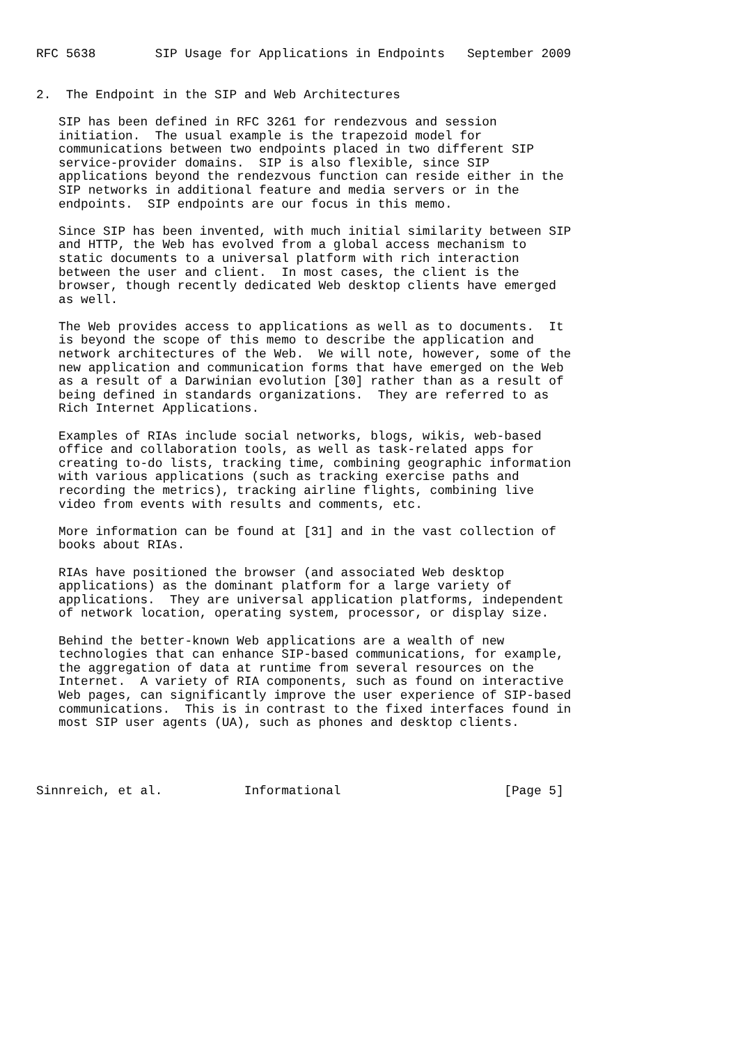RFC 5638        SIP Usage for Applications in Endpoints   September 2009


2.  The Endpoint in the SIP and Web Architectures

   SIP has been defined in RFC 3261 for rendezvous and session
   initiation.  The usual example is the trapezoid model for
   communications between two endpoints placed in two different SIP
   service-provider domains.  SIP is also flexible, since SIP
   applications beyond the rendezvous function can reside either in the
   SIP networks in additional feature and media servers or in the
   endpoints.  SIP endpoints are our focus in this memo.

   Since SIP has been invented, with much initial similarity between SIP
   and HTTP, the Web has evolved from a global access mechanism to
   static documents to a universal platform with rich interaction
   between the user and client.  In most cases, the client is the
   browser, though recently dedicated Web desktop clients have emerged
   as well.

   The Web provides access to applications as well as to documents.  It
   is beyond the scope of this memo to describe the application and
   network architectures of the Web.  We will note, however, some of the
   new application and communication forms that have emerged on the Web
   as a result of a Darwinian evolution [30] rather than as a result of
   being defined in standards organizations.  They are referred to as
   Rich Internet Applications.

   Examples of RIAs include social networks, blogs, wikis, web-based
   office and collaboration tools, as well as task-related apps for
   creating to-do lists, tracking time, combining geographic information
   with various applications (such as tracking exercise paths and
   recording the metrics), tracking airline flights, combining live
   video from events with results and comments, etc.

   More information can be found at [31] and in the vast collection of
   books about RIAs.

   RIAs have positioned the browser (and associated Web desktop
   applications) as the dominant platform for a large variety of
   applications.  They are universal application platforms, independent
   of network location, operating system, processor, or display size.

   Behind the better-known Web applications are a wealth of new
   technologies that can enhance SIP-based communications, for example,
   the aggregation of data at runtime from several resources on the
   Internet.  A variety of RIA components, such as found on interactive
   Web pages, can significantly improve the user experience of SIP-based
   communications.  This is in contrast to the fixed interfaces found in
   most SIP user agents (UA), such as phones and desktop clients.




Sinnreich, et al.           Informational                      [Page 5]